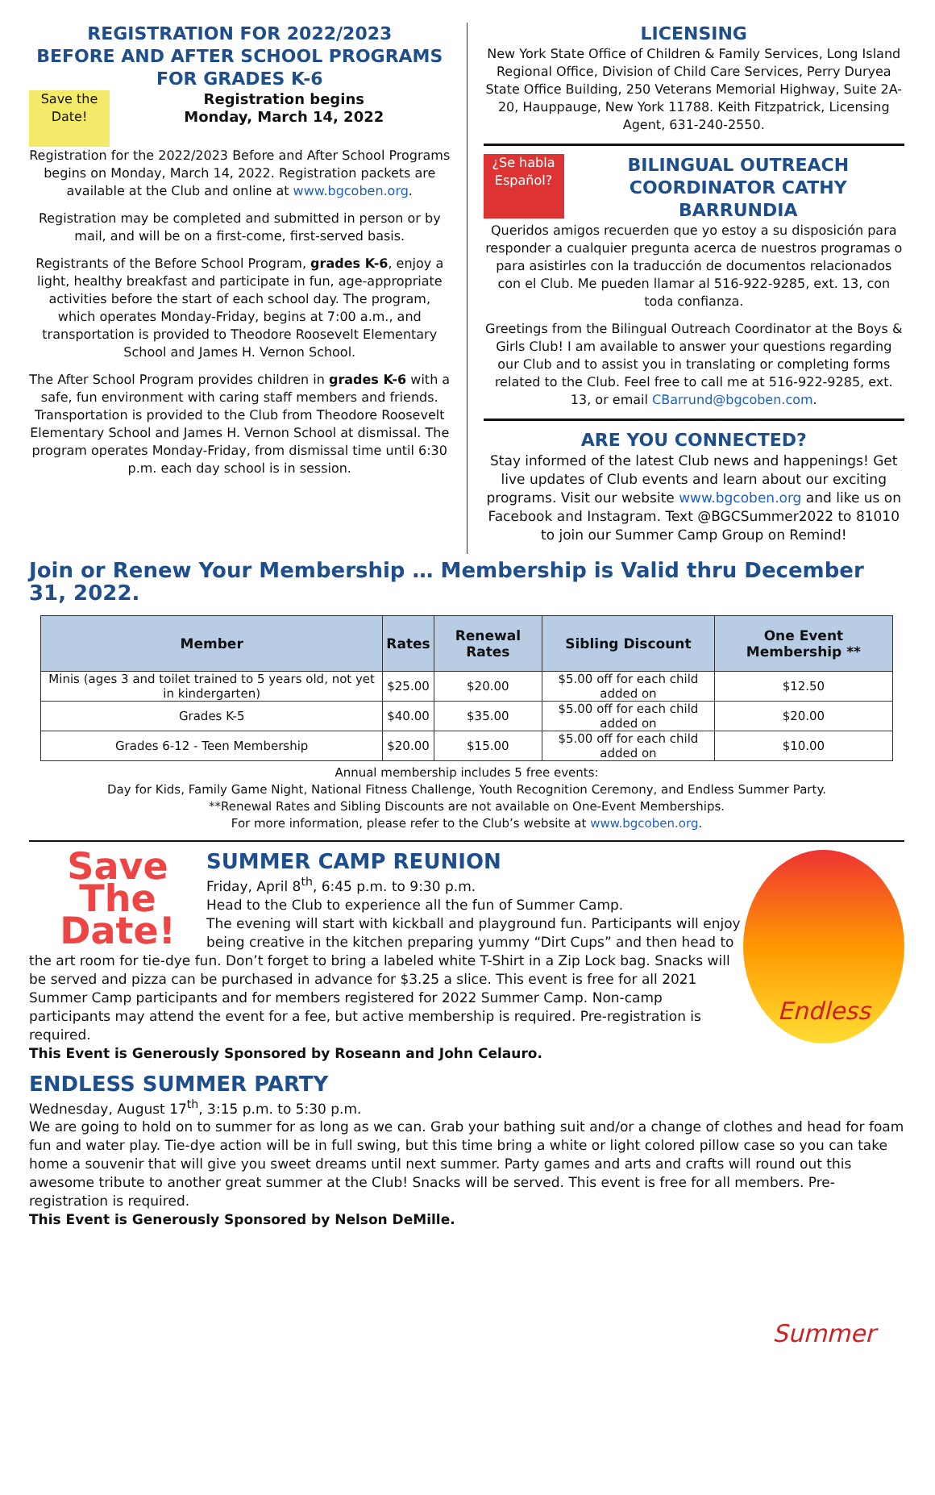REGISTRATION FOR 2022/2023
BEFORE AND AFTER SCHOOL PROGRAMS
FOR GRADES K-6
Save the Date!
Registration begins
Monday, March 14, 2022
Registration for the 2022/2023 Before and After School Programs begins on Monday, March 14, 2022. Registration packets are available at the Club and online at www.bgcoben.org.
Registration may be completed and submitted in person or by mail, and will be on a first-come, first-served basis.
Registrants of the Before School Program, grades K-6, enjoy a light, healthy breakfast and participate in fun, age-appropriate activities before the start of each school day. The program, which operates Monday-Friday, begins at 7:00 a.m., and transportation is provided to Theodore Roosevelt Elementary School and James H. Vernon School.
The After School Program provides children in grades K-6 with a safe, fun environment with caring staff members and friends. Transportation is provided to the Club from Theodore Roosevelt Elementary School and James H. Vernon School at dismissal. The program operates Monday-Friday, from dismissal time until 6:30 p.m. each day school is in session.
LICENSING
New York State Office of Children & Family Services, Long Island Regional Office, Division of Child Care Services, Perry Duryea State Office Building, 250 Veterans Memorial Highway, Suite 2A-20, Hauppauge, New York 11788. Keith Fitzpatrick, Licensing Agent, 631-240-2550.
¿Se habla Español?
BILINGUAL OUTREACH COORDINATOR CATHY BARRUNDIA
Queridos amigos recuerden que yo estoy a su disposición para responder a cualquier pregunta acerca de nuestros programas o para asistirles con la traducción de documentos relacionados con el Club. Me pueden llamar al 516-922-9285, ext. 13, con toda confianza.
Greetings from the Bilingual Outreach Coordinator at the Boys & Girls Club! I am available to answer your questions regarding our Club and to assist you in translating or completing forms related to the Club. Feel free to call me at 516-922-9285, ext. 13, or email CBarrund@bgcoben.com.
ARE YOU CONNECTED?
Stay informed of the latest Club news and happenings! Get live updates of Club events and learn about our exciting programs. Visit our website www.bgcoben.org and like us on Facebook and Instagram. Text @BGCSummer2022 to 81010 to join our Summer Camp Group on Remind!
Join or Renew Your Membership … Membership is Valid thru December 31, 2022.
| Member | Rates | Renewal Rates | Sibling Discount | One Event Membership ** |
| --- | --- | --- | --- | --- |
| Minis (ages 3 and toilet trained to 5 years old, not yet in kindergarten) | $25.00 | $20.00 | $5.00 off for each child added on | $12.50 |
| Grades K-5 | $40.00 | $35.00 | $5.00 off for each child added on | $20.00 |
| Grades 6-12 - Teen Membership | $20.00 | $15.00 | $5.00 off for each child added on | $10.00 |
Annual membership includes 5 free events:
Day for Kids, Family Game Night, National Fitness Challenge, Youth Recognition Ceremony, and Endless Summer Party.
**Renewal Rates and Sibling Discounts are not available on One-Event Memberships.
For more information, please refer to the Club’s website at www.bgcoben.org.
Save The Date!
Endless Summer
SUMMER CAMP REUNION
Friday, April 8<sup>th</sup>, 6:45 p.m. to 9:30 p.m.
Head to the Club to experience all the fun of Summer Camp.
The evening will start with kickball and playground fun. Participants will enjoy being creative in the kitchen preparing yummy “Dirt Cups” and then head to the art room for tie-dye fun. Don’t forget to bring a labeled white T-Shirt in a Zip Lock bag. Snacks will be served and pizza can be purchased in advance for $3.25 a slice. This event is free for all 2021 Summer Camp participants and for members registered for 2022 Summer Camp. Non-camp participants may attend the event for a fee, but active membership is required. Pre-registration is required.
This Event is Generously Sponsored by Roseann and John Celauro.
ENDLESS SUMMER PARTY
Wednesday, August 17<sup>th</sup>, 3:15 p.m. to 5:30 p.m.
We are going to hold on to summer for as long as we can. Grab your bathing suit and/or a change of clothes and head for foam fun and water play. Tie-dye action will be in full swing, but this time bring a white or light colored pillow case so you can take home a souvenir that will give you sweet dreams until next summer. Party games and arts and crafts will round out this awesome tribute to another great summer at the Club! Snacks will be served. This event is free for all members. Pre-registration is required.
This Event is Generously Sponsored by Nelson DeMille.